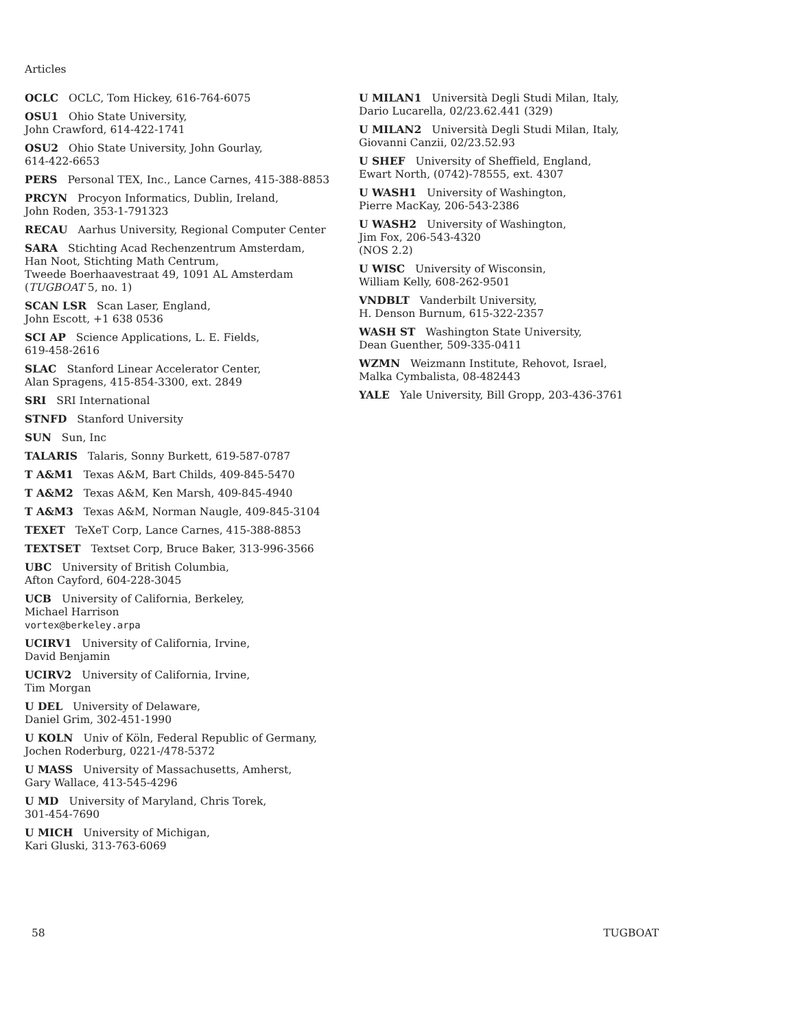Articles
OCLC OCLC, Tom Hickey, 616-764-6075
OSU1 Ohio State University,
John Crawford, 614-422-1741
OSU2 Ohio State University, John Gourlay,
614-422-6653
PERS Personal TEX, Inc., Lance Carnes, 415-388-8853
PRCYN Procyon Informatics, Dublin, Ireland,
John Roden, 353-1-791323
RECAU Aarhus University, Regional Computer Center
SARA Stichting Acad Rechenzentrum Amsterdam,
Han Noot, Stichting Math Centrum,
Tweede Boerhaavestraat 49, 1091 AL Amsterdam
(TUGBOAT 5, no. 1)
SCAN LSR Scan Laser, England,
John Escott, +1 638 0536
SCI AP Science Applications, L. E. Fields,
619-458-2616
SLAC Stanford Linear Accelerator Center,
Alan Spragens, 415-854-3300, ext. 2849
SRI SRI International
STNFD Stanford University
SUN Sun, Inc
TALARIS Talaris, Sonny Burkett, 619-587-0787
T A&M1 Texas A&M, Bart Childs, 409-845-5470
T A&M2 Texas A&M, Ken Marsh, 409-845-4940
T A&M3 Texas A&M, Norman Naugle, 409-845-3104
TEXET TeXeT Corp, Lance Carnes, 415-388-8853
TEXTSET Textset Corp, Bruce Baker, 313-996-3566
UBC University of British Columbia,
Afton Cayford, 604-228-3045
UCB University of California, Berkeley,
Michael Harrison
vortex@berkeley.arpa
UCIRV1 University of California, Irvine,
David Benjamin
UCIRV2 University of California, Irvine,
Tim Morgan
U DEL University of Delaware,
Daniel Grim, 302-451-1990
U KOLN Univ of Köln, Federal Republic of Germany,
Jochen Roderburg, 0221-/478-5372
U MASS University of Massachusetts, Amherst,
Gary Wallace, 413-545-4296
U MD University of Maryland, Chris Torek,
301-454-7690
U MICH University of Michigan,
Kari Gluski, 313-763-6069
U MILAN1 Università Degli Studi Milan, Italy,
Dario Lucarella, 02/23.62.441 (329)
U MILAN2 Università Degli Studi Milan, Italy,
Giovanni Canzii, 02/23.52.93
U SHEF University of Sheffield, England,
Ewart North, (0742)-78555, ext. 4307
U WASH1 University of Washington,
Pierre MacKay, 206-543-2386
U WASH2 University of Washington,
Jim Fox, 206-543-4320
(NOS 2.2)
U WISC University of Wisconsin,
William Kelly, 608-262-9501
VNDBLT Vanderbilt University,
H. Denson Burnum, 615-322-2357
WASH ST Washington State University,
Dean Guenther, 509-335-0411
WZMN Weizmann Institute, Rehovot, Israel,
Malka Cymbalista, 08-482443
YALE Yale University, Bill Gropp, 203-436-3761
58 TUGBOAT